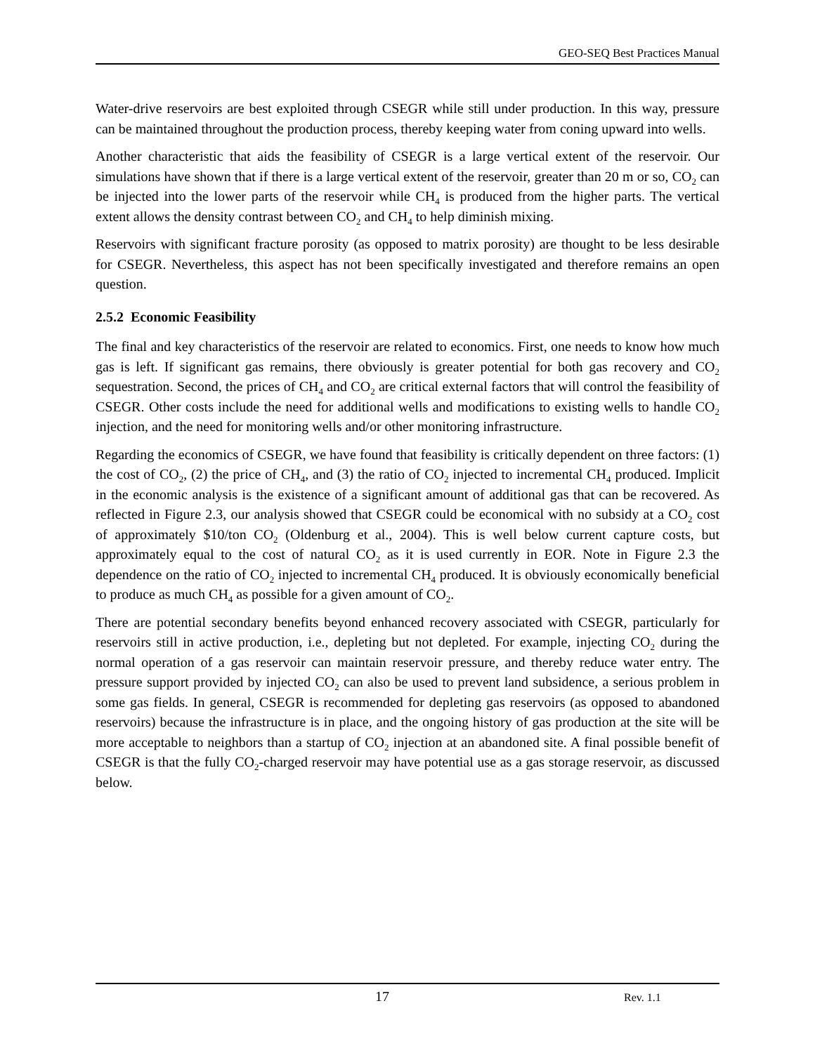GEO-SEQ Best Practices Manual
Water-drive reservoirs are best exploited through CSEGR while still under production. In this way, pressure can be maintained throughout the production process, thereby keeping water from coning upward into wells.
Another characteristic that aids the feasibility of CSEGR is a large vertical extent of the reservoir. Our simulations have shown that if there is a large vertical extent of the reservoir, greater than 20 m or so, CO<sub>2</sub> can be injected into the lower parts of the reservoir while CH<sub>4</sub> is produced from the higher parts. The vertical extent allows the density contrast between CO<sub>2</sub> and CH<sub>4</sub> to help diminish mixing.
Reservoirs with significant fracture porosity (as opposed to matrix porosity) are thought to be less desirable for CSEGR. Nevertheless, this aspect has not been specifically investigated and therefore remains an open question.
2.5.2 Economic Feasibility
The final and key characteristics of the reservoir are related to economics. First, one needs to know how much gas is left. If significant gas remains, there obviously is greater potential for both gas recovery and CO<sub>2</sub> sequestration. Second, the prices of CH<sub>4</sub> and CO<sub>2</sub> are critical external factors that will control the feasibility of CSEGR. Other costs include the need for additional wells and modifications to existing wells to handle CO<sub>2</sub> injection, and the need for monitoring wells and/or other monitoring infrastructure.
Regarding the economics of CSEGR, we have found that feasibility is critically dependent on three factors: (1) the cost of CO<sub>2</sub>, (2) the price of CH<sub>4</sub>, and (3) the ratio of CO<sub>2</sub> injected to incremental CH<sub>4</sub> produced. Implicit in the economic analysis is the existence of a significant amount of additional gas that can be recovered. As reflected in Figure 2.3, our analysis showed that CSEGR could be economical with no subsidy at a CO<sub>2</sub> cost of approximately $10/ton CO<sub>2</sub> (Oldenburg et al., 2004). This is well below current capture costs, but approximately equal to the cost of natural CO<sub>2</sub> as it is used currently in EOR. Note in Figure 2.3 the dependence on the ratio of CO<sub>2</sub> injected to incremental CH<sub>4</sub> produced. It is obviously economically beneficial to produce as much CH<sub>4</sub> as possible for a given amount of CO<sub>2</sub>.
There are potential secondary benefits beyond enhanced recovery associated with CSEGR, particularly for reservoirs still in active production, i.e., depleting but not depleted. For example, injecting CO<sub>2</sub> during the normal operation of a gas reservoir can maintain reservoir pressure, and thereby reduce water entry. The pressure support provided by injected CO<sub>2</sub> can also be used to prevent land subsidence, a serious problem in some gas fields. In general, CSEGR is recommended for depleting gas reservoirs (as opposed to abandoned reservoirs) because the infrastructure is in place, and the ongoing history of gas production at the site will be more acceptable to neighbors than a startup of CO<sub>2</sub> injection at an abandoned site. A final possible benefit of CSEGR is that the fully CO<sub>2</sub>-charged reservoir may have potential use as a gas storage reservoir, as discussed below.
17 Rev. 1.1